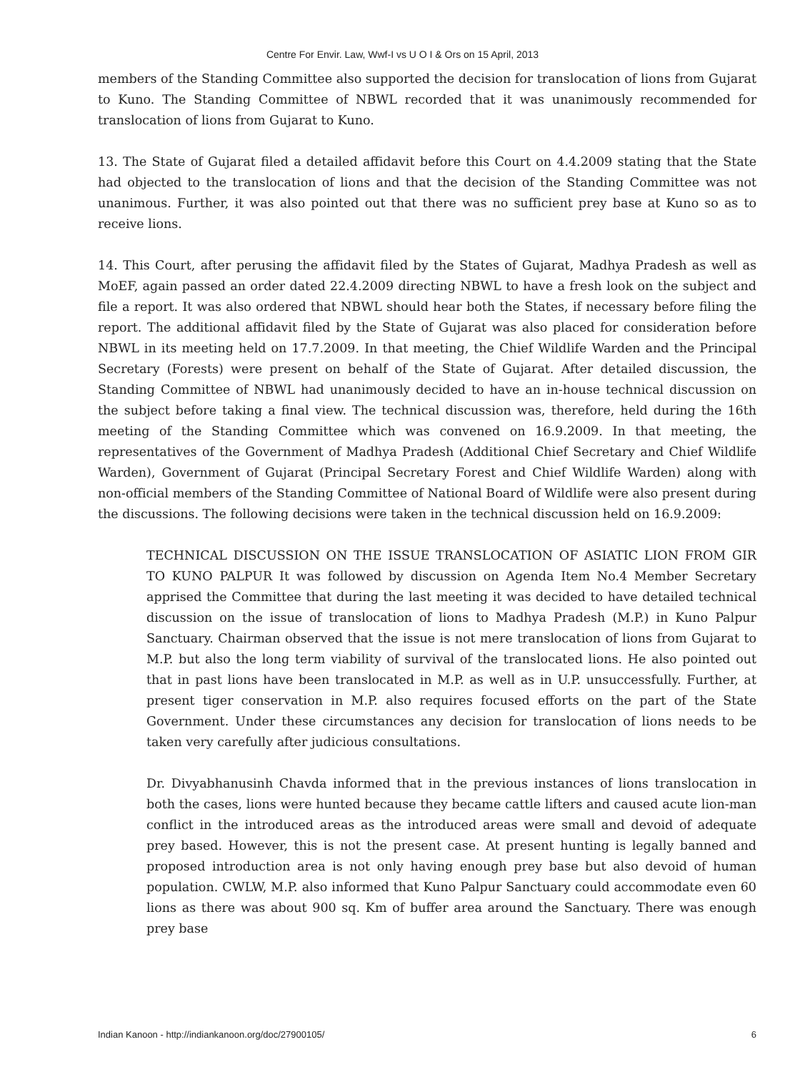Centre For Envir. Law, Wwf-I vs U O I & Ors on 15 April, 2013
members of the Standing Committee also supported the decision for translocation of lions from Gujarat to Kuno. The Standing Committee of NBWL recorded that it was unanimously recommended for translocation of lions from Gujarat to Kuno.
13. The State of Gujarat filed a detailed affidavit before this Court on 4.4.2009 stating that the State had objected to the translocation of lions and that the decision of the Standing Committee was not unanimous. Further, it was also pointed out that there was no sufficient prey base at Kuno so as to receive lions.
14. This Court, after perusing the affidavit filed by the States of Gujarat, Madhya Pradesh as well as MoEF, again passed an order dated 22.4.2009 directing NBWL to have a fresh look on the subject and file a report. It was also ordered that NBWL should hear both the States, if necessary before filing the report. The additional affidavit filed by the State of Gujarat was also placed for consideration before NBWL in its meeting held on 17.7.2009. In that meeting, the Chief Wildlife Warden and the Principal Secretary (Forests) were present on behalf of the State of Gujarat. After detailed discussion, the Standing Committee of NBWL had unanimously decided to have an in-house technical discussion on the subject before taking a final view. The technical discussion was, therefore, held during the 16th meeting of the Standing Committee which was convened on 16.9.2009. In that meeting, the representatives of the Government of Madhya Pradesh (Additional Chief Secretary and Chief Wildlife Warden), Government of Gujarat (Principal Secretary Forest and Chief Wildlife Warden) along with non-official members of the Standing Committee of National Board of Wildlife were also present during the discussions. The following decisions were taken in the technical discussion held on 16.9.2009:
TECHNICAL DISCUSSION ON THE ISSUE TRANSLOCATION OF ASIATIC LION FROM GIR TO KUNO PALPUR It was followed by discussion on Agenda Item No.4 Member Secretary apprised the Committee that during the last meeting it was decided to have detailed technical discussion on the issue of translocation of lions to Madhya Pradesh (M.P.) in Kuno Palpur Sanctuary. Chairman observed that the issue is not mere translocation of lions from Gujarat to M.P. but also the long term viability of survival of the translocated lions. He also pointed out that in past lions have been translocated in M.P. as well as in U.P. unsuccessfully. Further, at present tiger conservation in M.P. also requires focused efforts on the part of the State Government. Under these circumstances any decision for translocation of lions needs to be taken very carefully after judicious consultations.
Dr. Divyabhanusinh Chavda informed that in the previous instances of lions translocation in both the cases, lions were hunted because they became cattle lifters and caused acute lion-man conflict in the introduced areas as the introduced areas were small and devoid of adequate prey based. However, this is not the present case. At present hunting is legally banned and proposed introduction area is not only having enough prey base but also devoid of human population. CWLW, M.P. also informed that Kuno Palpur Sanctuary could accommodate even 60 lions as there was about 900 sq. Km of buffer area around the Sanctuary. There was enough prey base
Indian Kanoon - http://indiankanoon.org/doc/27900105/ 6